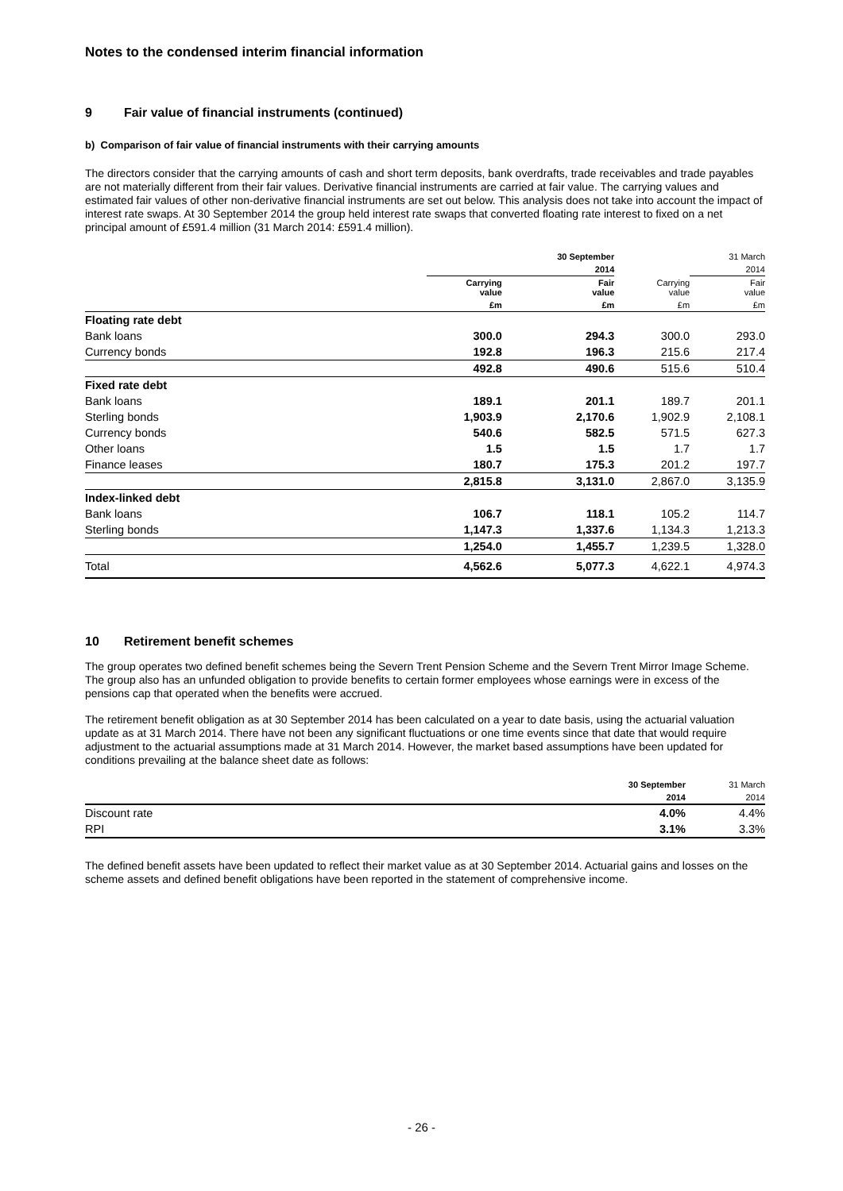Notes to the condensed interim financial information
9 Fair value of financial instruments (continued)
b) Comparison of fair value of financial instruments with their carrying amounts
The directors consider that the carrying amounts of cash and short term deposits, bank overdrafts, trade receivables and trade payables are not materially different from their fair values. Derivative financial instruments are carried at fair value. The carrying values and estimated fair values of other non-derivative financial instruments are set out below. This analysis does not take into account the impact of interest rate swaps. At 30 September 2014 the group held interest rate swaps that converted floating rate interest to fixed on a net principal amount of £591.4 million (31 March 2014: £591.4 million).
| | | 30 September | | 31 March |
| | | 2014 | | 2014 |
| | Carrying value | Fair value | Carrying value | Fair value |
| | £m | £m | £m | £m |
| Floating rate debt | | | | |
| Bank loans | 300.0 | 294.3 | 300.0 | 293.0 |
| Currency bonds | 192.8 | 196.3 | 215.6 | 217.4 |
| | 492.8 | 490.6 | 515.6 | 510.4 |
| Fixed rate debt | | | | |
| Bank loans | 189.1 | 201.1 | 189.7 | 201.1 |
| Sterling bonds | 1,903.9 | 2,170.6 | 1,902.9 | 2,108.1 |
| Currency bonds | 540.6 | 582.5 | 571.5 | 627.3 |
| Other loans | 1.5 | 1.5 | 1.7 | 1.7 |
| Finance leases | 180.7 | 175.3 | 201.2 | 197.7 |
| | 2,815.8 | 3,131.0 | 2,867.0 | 3,135.9 |
| Index-linked debt | | | | |
| Bank loans | 106.7 | 118.1 | 105.2 | 114.7 |
| Sterling bonds | 1,147.3 | 1,337.6 | 1,134.3 | 1,213.3 |
| | 1,254.0 | 1,455.7 | 1,239.5 | 1,328.0 |
| Total | 4,562.6 | 5,077.3 | 4,622.1 | 4,974.3 |
10 Retirement benefit schemes
The group operates two defined benefit schemes being the Severn Trent Pension Scheme and the Severn Trent Mirror Image Scheme. The group also has an unfunded obligation to provide benefits to certain former employees whose earnings were in excess of the pensions cap that operated when the benefits were accrued.
The retirement benefit obligation as at 30 September 2014 has been calculated on a year to date basis, using the actuarial valuation update as at 31 March 2014. There have not been any significant fluctuations or one time events since that date that would require adjustment to the actuarial assumptions made at 31 March 2014. However, the market based assumptions have been updated for conditions prevailing at the balance sheet date as follows:
| | 30 September | 31 March |
| | 2014 | 2014 |
| Discount rate | 4.0% | 4.4% |
| RPI | 3.1% | 3.3% |
The defined benefit assets have been updated to reflect their market value as at 30 September 2014. Actuarial gains and losses on the scheme assets and defined benefit obligations have been reported in the statement of comprehensive income.
- 26 -